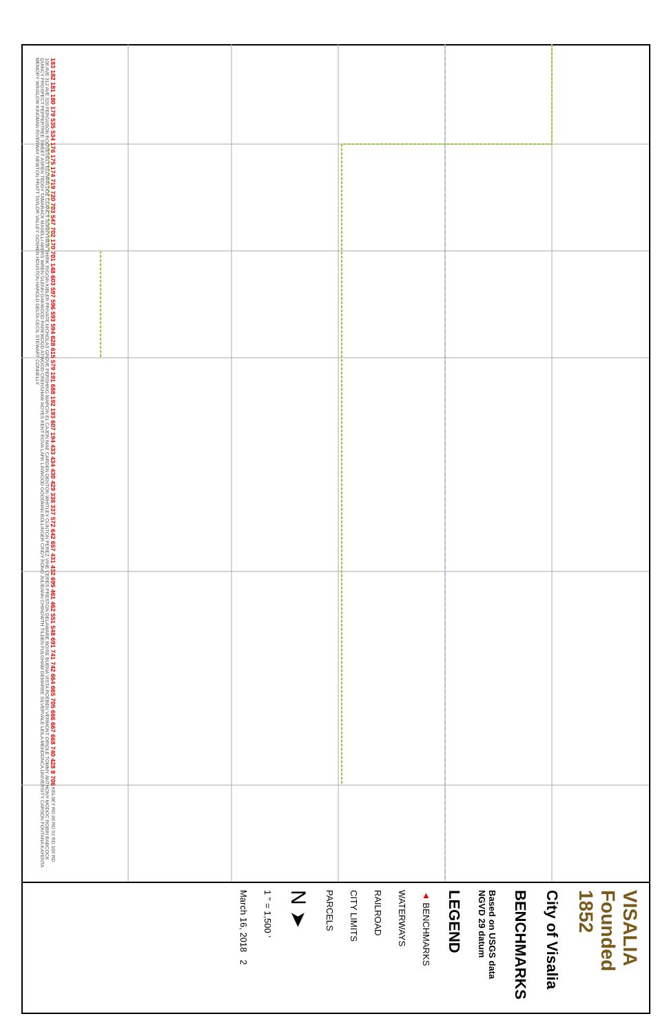183 182 181 180 179 535 534 176 175 174 719 720 703 547 702 170 701 148 603 597 596 593 594 628 615 579 191 688 192 193 607 194 433 434 430 429 338 337 572 642 657 431 432 695 461 462 551 548 691 741 742 664 665 705 666 667 668 740 428 8 706 KELSEY RD 88 RD 92 RD 100 RD 108 AVE 312 AVE 320 FERGUSON ROOSEVELT ELOWIN DOE CLANCY SUNNYVIEW SHIRK RIGGIN KIBLER PRIVATE NICHOLAS GROVE PERSHING MARCIN EL CAJON MAE CARDEN DENTON WHITLEY CLINTON PEREZ VINE CERES PRESTON DELAWARE BOISE BUENA VISTA ROEBEN VERMONT ORIOLE TOMMY ANTHONY MODOC ROBIN BABCOCK QUINCY PROSPECT PEPPERTREE SWEET ASPEN TEDDY TAMARACK MASELLI AKERS WREN GLENN OAKWOOD PARKWOOD ATWOOD CRENSHAW NOYES KENT ROVA LARK LINWOOD GOODMAN BOLLINGER CINDY RONO JULIEANN CHINOWTH TILDEN FULGHAM DEMAREE SILVERVALE LEILA MENDONCA UNIVERSITY CARSON FONTANA KAYENTA MEMORY WINSLOW KINGMAN RIVERWAY NEWTON PRATT TAYLOR VALLEY GOSHEN HOUSTON HAROLD DELTA CECIL STEWART CONNELLY
VISALIA Founded 1852
City of Visalia
BENCHMARKS
Based on USGS data NGVD 29 datum
LEGEND
▲ BENCHMARKS
WATERWAYS
RAILROAD
CITY LIMITS
PARCELS
N ➤
1 " = 1,500 '
March 16, 2018 2